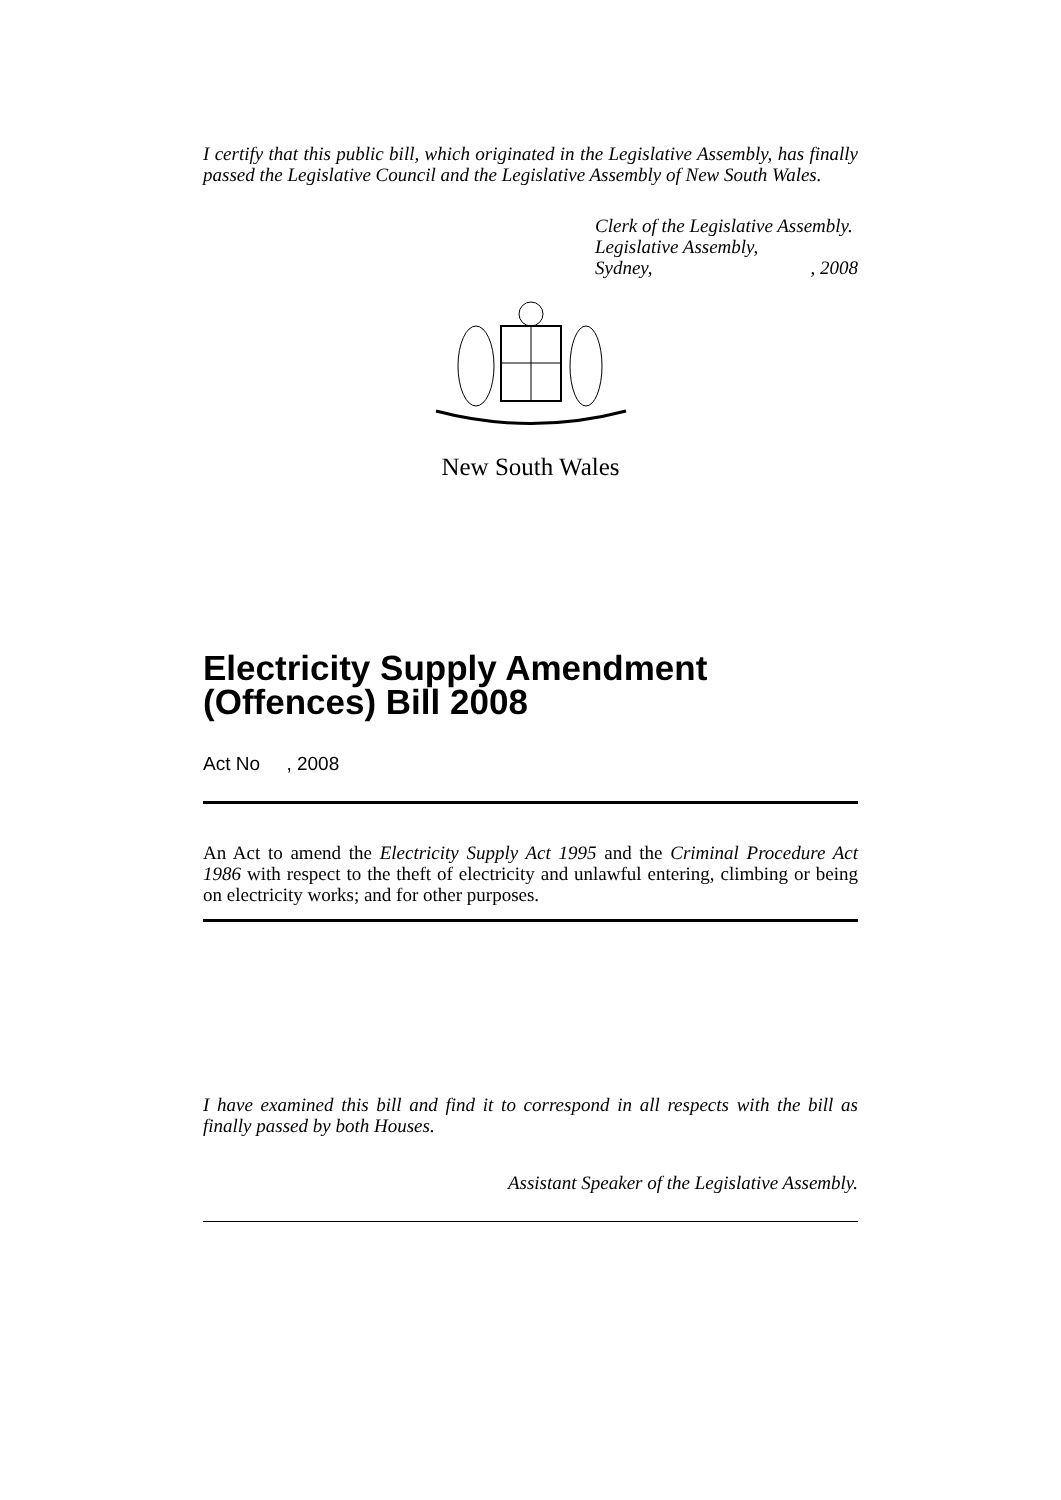I certify that this public bill, which originated in the Legislative Assembly, has finally passed the Legislative Council and the Legislative Assembly of New South Wales.
Clerk of the Legislative Assembly.
Legislative Assembly,
Sydney,, 2008
New South Wales
Electricity Supply Amendment (Offences) Bill 2008
Act No , 2008
An Act to amend the Electricity Supply Act 1995 and the Criminal Procedure Act 1986 with respect to the theft of electricity and unlawful entering, climbing or being on electricity works; and for other purposes.
I have examined this bill and find it to correspond in all respects with the bill as finally passed by both Houses.
Assistant Speaker of the Legislative Assembly.